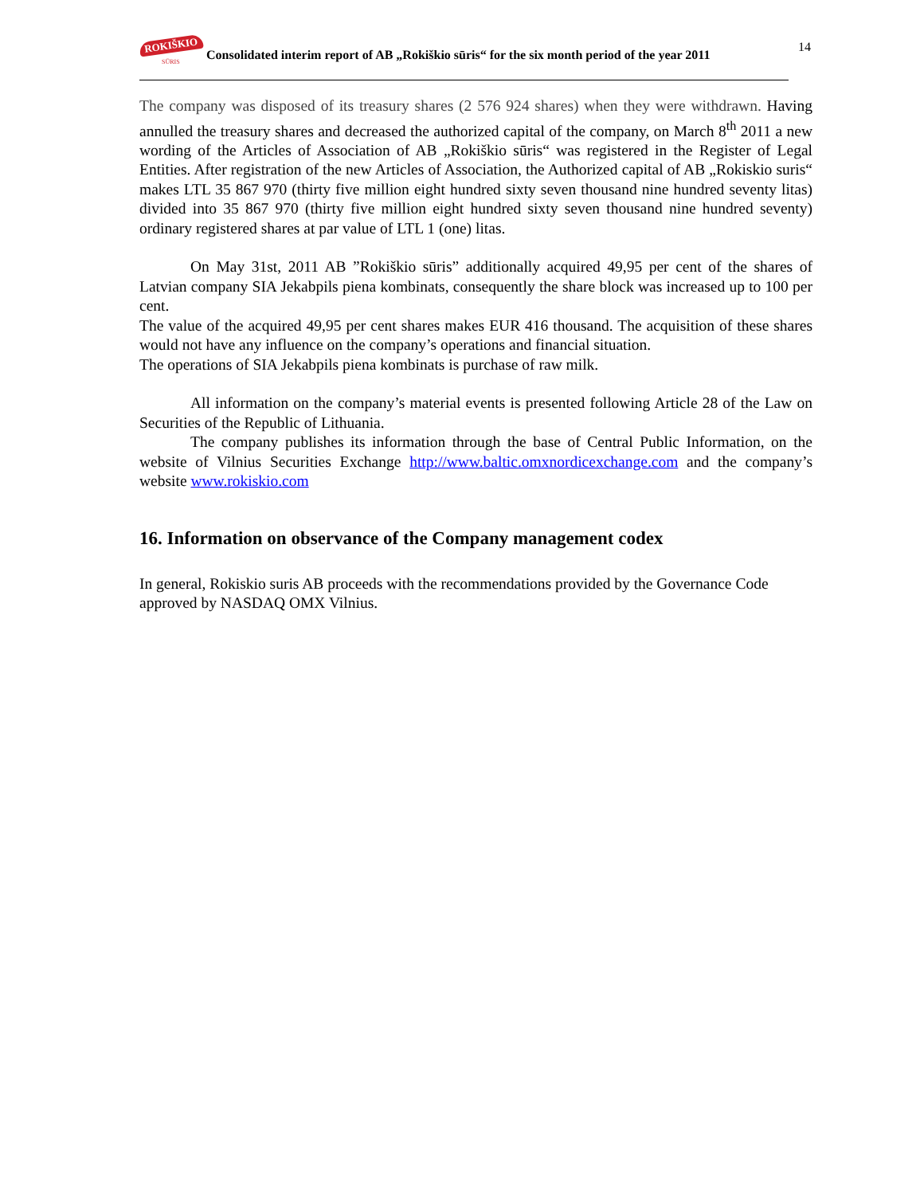14
ROKIŠKIO
SŪRIS
Consolidated interim report of AB „Rokiškio sūris“ for the six month period of the year 2011
The company was disposed of its treasury shares (2 576 924 shares) when they were withdrawn. Having annulled the treasury shares and decreased the authorized capital of the company, on March 8<sup>th</sup> 2011 a new wording of the Articles of Association of AB „Rokiškio sūris“ was registered in the Register of Legal Entities. After registration of the new Articles of Association, the Authorized capital of AB „Rokiskio suris“ makes LTL 35 867 970 (thirty five million eight hundred sixty seven thousand nine hundred seventy litas) divided into 35 867 970 (thirty five million eight hundred sixty seven thousand nine hundred seventy) ordinary registered shares at par value of LTL 1 (one) litas.
On May 31st, 2011 AB ”Rokiškio sūris” additionally acquired 49,95 per cent of the shares of Latvian company SIA Jekabpils piena kombinats, consequently the share block was increased up to 100 per cent.
The value of the acquired 49,95 per cent shares makes EUR 416 thousand. The acquisition of these shares would not have any influence on the company’s operations and financial situation.
The operations of SIA Jekabpils piena kombinats is purchase of raw milk.
All information on the company’s material events is presented following Article 28 of the Law on Securities of the Republic of Lithuania.
The company publishes its information through the base of Central Public Information, on the website of Vilnius Securities Exchange http://www.baltic.omxnordicexchange.com and the company’s website www.rokiskio.com
16. Information on observance of the Company management codex
In general, Rokiskio suris AB proceeds with the recommendations provided by the Governance Code approved by NASDAQ OMX Vilnius.